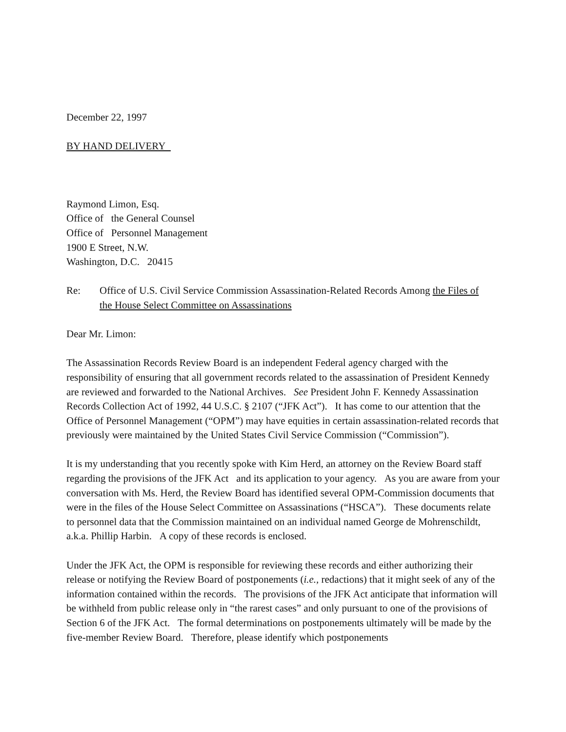December 22, 1997
BY HAND DELIVERY
Raymond Limon, Esq.
Office of the General Counsel
Office of Personnel Management
1900 E Street, N.W.
Washington, D.C. 20415
Re: Office of U.S. Civil Service Commission Assassination-Related Records Among the Files of
the House Select Committee on Assassinations
Dear Mr. Limon:
The Assassination Records Review Board is an independent Federal agency charged with the responsibility of ensuring that all government records related to the assassination of President Kennedy are reviewed and forwarded to the National Archives. See President John F. Kennedy Assassination Records Collection Act of 1992, 44 U.S.C. § 2107 (“JFK Act”). It has come to our attention that the Office of Personnel Management (“OPM”) may have equities in certain assassination-related records that previously were maintained by the United States Civil Service Commission (“Commission”).
It is my understanding that you recently spoke with Kim Herd, an attorney on the Review Board staff regarding the provisions of the JFK Act and its application to your agency. As you are aware from your conversation with Ms. Herd, the Review Board has identified several OPM-Commission documents that were in the files of the House Select Committee on Assassinations (“HSCA”). These documents relate to personnel data that the Commission maintained on an individual named George de Mohrenschildt, a.k.a. Phillip Harbin. A copy of these records is enclosed.
Under the JFK Act, the OPM is responsible for reviewing these records and either authorizing their release or notifying the Review Board of postponements (i.e., redactions) that it might seek of any of the information contained within the records. The provisions of the JFK Act anticipate that information will be withheld from public release only in “the rarest cases” and only pursuant to one of the provisions of Section 6 of the JFK Act. The formal determinations on postponements ultimately will be made by the five-member Review Board. Therefore, please identify which postponements